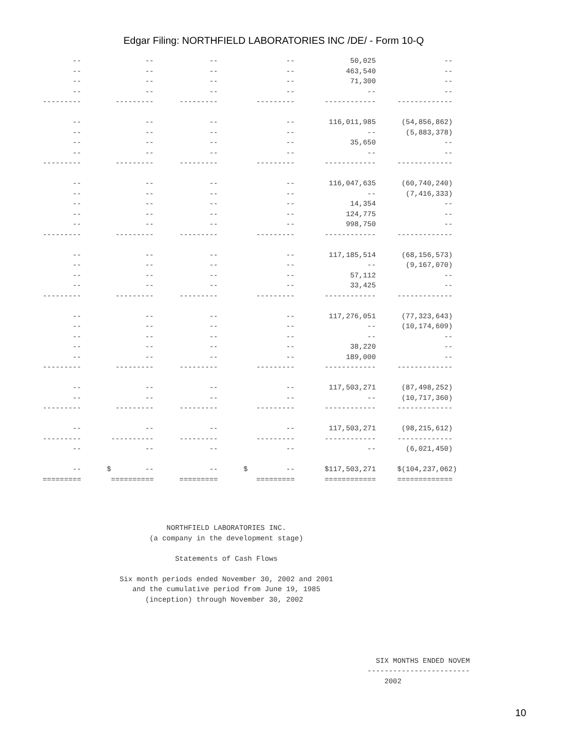Edgar Filing: NORTHFIELD LABORATORIES INC /DE/ - Form 10-Q
                 --               --             --                --             50,025                --
                 --               --             --                --            463,540                --
                 --               --             --                --             71,300                --
                 --               --             --                --                 --                --
          ---------        ---------      ---------         ---------       ------------     -------------

                 --               --             --                --        116,011,985      (54,856,862)
                 --               --             --                --                 --       (5,883,378)
                 --               --             --                --             35,650                --
                 --               --             --                --                 --                --
          ---------        ---------      ---------         ---------       ------------     -------------

                 --               --             --                --        116,047,635      (60,740,240)
                 --               --             --                --                 --       (7,416,333)
                 --               --             --                --             14,354                --
                 --               --             --                --            124,775                --
                 --               --             --                --            998,750                --
          ---------        ---------      ---------         ---------       ------------     -------------

                 --               --             --                --        117,185,514      (68,156,573)
                 --               --             --                --                 --       (9,167,070)
                 --               --             --                --             57,112                --
                 --               --             --                --             33,425                --
          ---------        ---------      ---------         ---------       ------------     -------------

                 --               --             --                --        117,276,051      (77,323,643)
                 --               --             --                --                 --      (10,174,609)
                 --               --             --                --                 --                --
                 --               --             --                --             38,220                --
                 --               --             --                --            189,000                --
          ---------        ---------      ---------         ---------       ------------     -------------

                 --               --             --                --        117,503,271      (87,498,252)
                 --               --             --                --                 --      (10,717,360)
          ---------        ---------      ---------         ---------       ------------     -------------

                 --               --             --                --        117,503,271      (98,215,612)
          ---------       ----------      ---------         ---------       ------------     -------------
                 --               --             --                --                 --       (6,021,450)

                 --      $        --             --      $         --       $117,503,271     $(104,237,062)
          =========       ==========      =========         =========       ============     =============
                                       NORTHFIELD LABORATORIES INC.
                                   (a company in the development stage)

                                         Statements of Cash Flows

                            Six month periods ended November 30, 2002 and 2001
                               and the cumulative period from June 19, 1985
                                  (inception) through November 30, 2002





                                                                                        SIX MONTHS ENDED NOVEM
                                                                                      ------------------------
                                                                                          2002
10